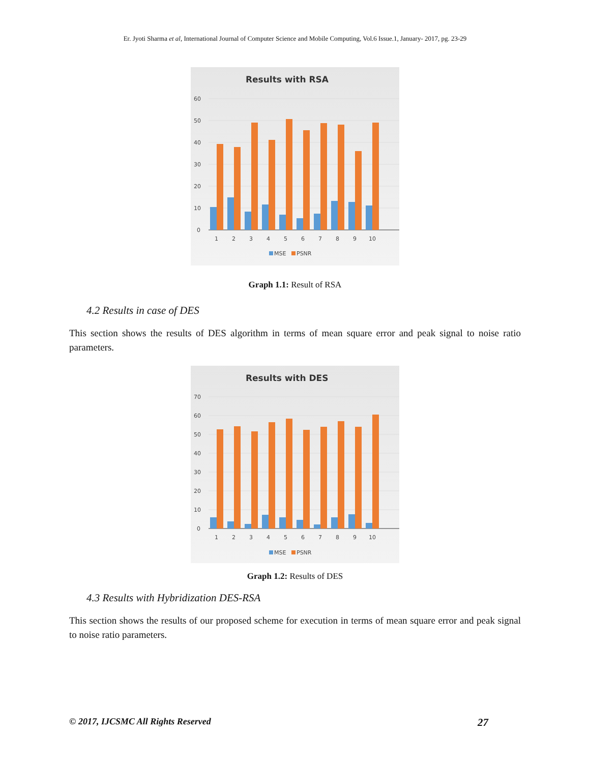Er. Jyoti Sharma et al, International Journal of Computer Science and Mobile Computing, Vol.6 Issue.1, January- 2017, pg. 23-29
Results with RSA
60
50
40
30
20
10
0
1
2
3
4
5
6
7
8
9
10
MSE
PSNR
Graph 1.1: Result of RSA
4.2 Results in case of DES
This section shows the results of DES algorithm in terms of mean square error and peak signal to noise ratio parameters.
Results with DES
70
60
50
40
30
20
10
0
1
2
3
4
5
6
7
8
9
10
MSE
PSNR
Graph 1.2: Results of DES
4.3 Results with Hybridization DES-RSA
This section shows the results of our proposed scheme for execution in terms of mean square error and peak signal to noise ratio parameters.
© 2017, IJCSMC All Rights Reserved 27